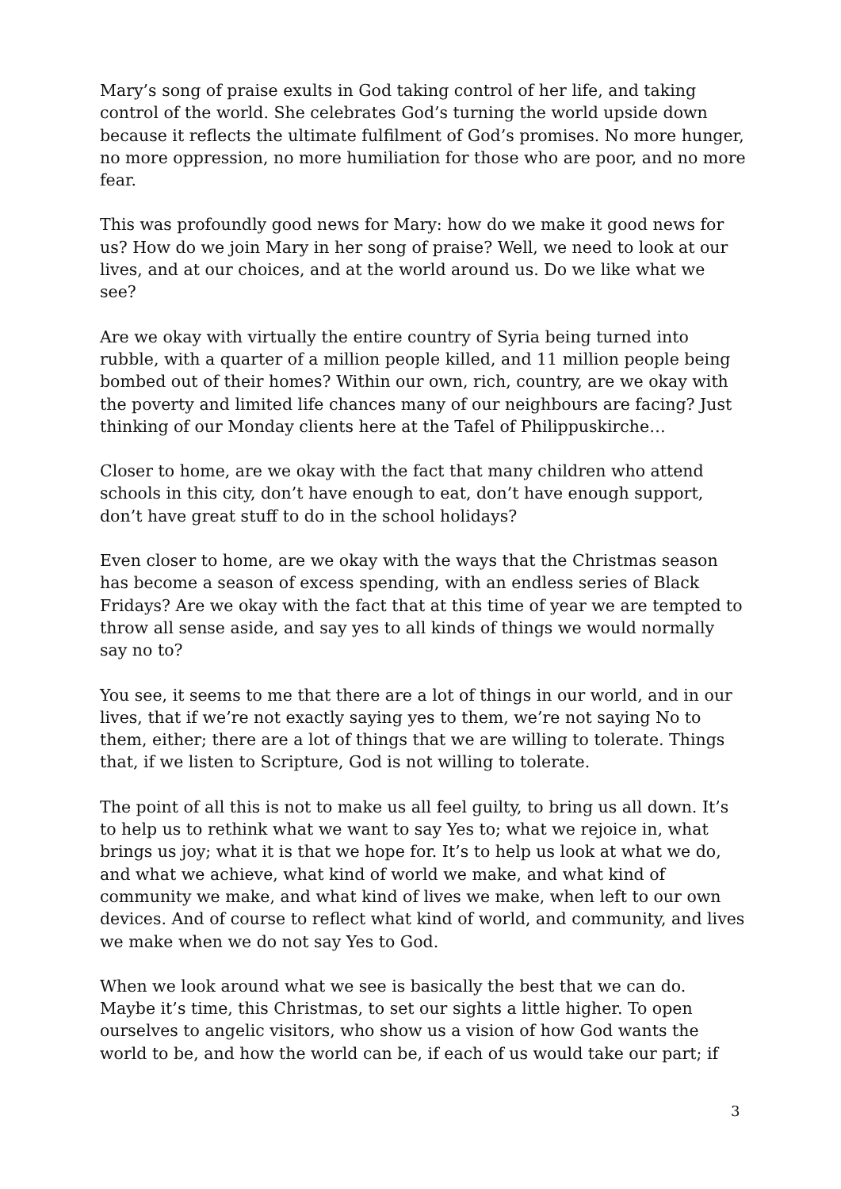Mary’s song of praise exults in God taking control of her life, and taking control of the world. She celebrates God’s turning the world upside down because it reflects the ultimate fulfilment of God’s promises. No more hunger, no more oppression, no more humiliation for those who are poor, and no more fear.
This was profoundly good news for Mary: how do we make it good news for us? How do we join Mary in her song of praise? Well, we need to look at our lives, and at our choices, and at the world around us. Do we like what we see?
Are we okay with virtually the entire country of Syria being turned into rubble, with a quarter of a million people killed, and 11 million people being bombed out of their homes? Within our own, rich, country, are we okay with the poverty and limited life chances many of our neighbours are facing? Just thinking of our Monday clients here at the Tafel of Philippuskirche…
Closer to home, are we okay with the fact that many children who attend schools in this city, don’t have enough to eat, don’t have enough support, don’t have great stuff to do in the school holidays?
Even closer to home, are we okay with the ways that the Christmas season has become a season of excess spending, with an endless series of Black Fridays? Are we okay with the fact that at this time of year we are tempted to throw all sense aside, and say yes to all kinds of things we would normally say no to?
You see, it seems to me that there are a lot of things in our world, and in our lives, that if we’re not exactly saying yes to them, we’re not saying No to them, either; there are a lot of things that we are willing to tolerate. Things that, if we listen to Scripture, God is not willing to tolerate.
The point of all this is not to make us all feel guilty, to bring us all down. It’s to help us to rethink what we want to say Yes to; what we rejoice in, what brings us joy; what it is that we hope for. It’s to help us look at what we do, and what we achieve, what kind of world we make, and what kind of community we make, and what kind of lives we make, when left to our own devices. And of course to reflect what kind of world, and community, and lives we make when we do not say Yes to God.
When we look around what we see is basically the best that we can do. Maybe it’s time, this Christmas, to set our sights a little higher. To open ourselves to angelic visitors, who show us a vision of how God wants the world to be, and how the world can be, if each of us would take our part; if
3